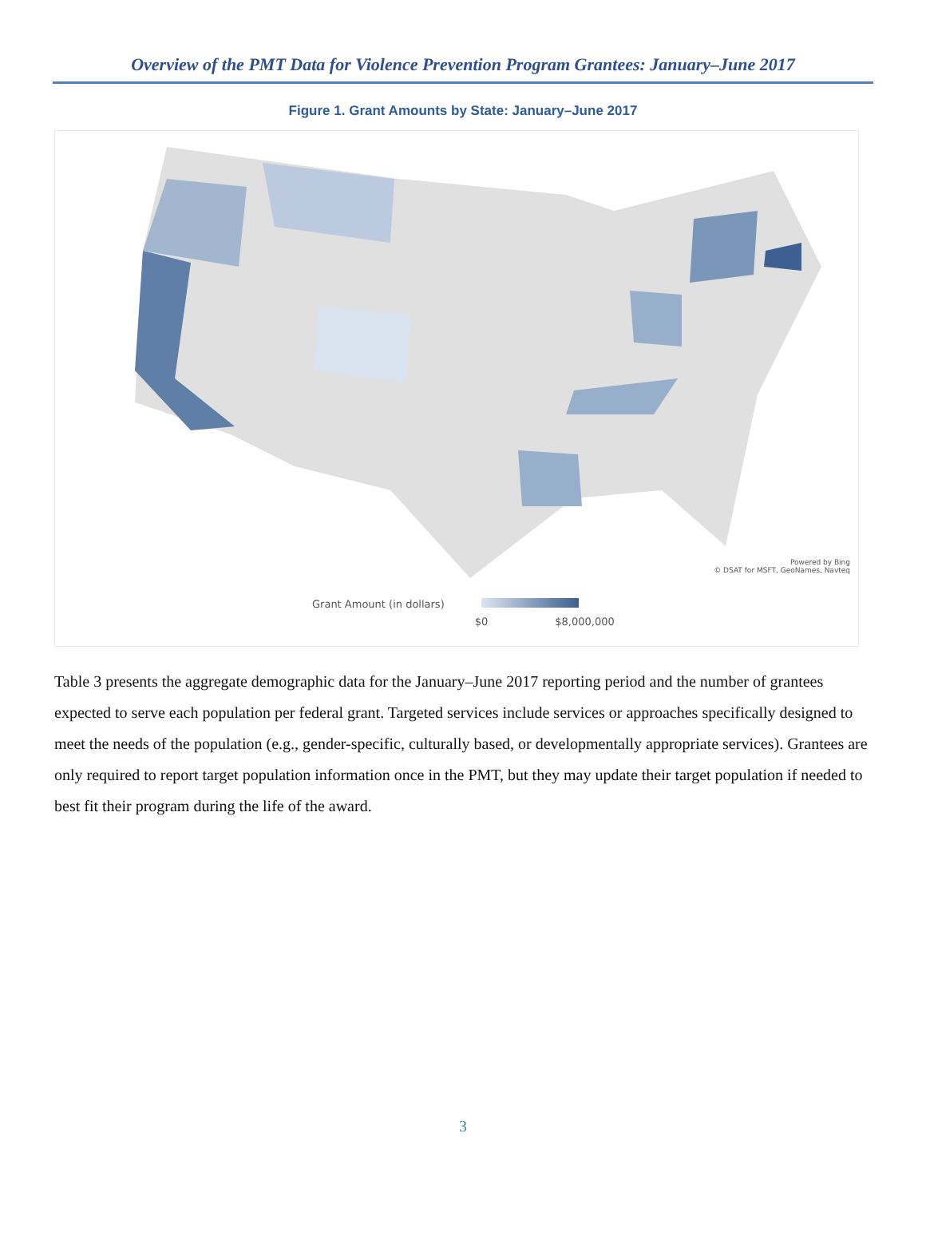Overview of the PMT Data for Violence Prevention Program Grantees: January–June 2017
Figure 1. Grant Amounts by State: January–June 2017
Powered by Bing
© DSAT for MSFT, GeoNames, Navteq
Grant Amount (in dollars)
$0 $8,000,000
Table 3 presents the aggregate demographic data for the January–June 2017 reporting period and the number of grantees expected to serve each population per federal grant. Targeted services include services or approaches specifically designed to meet the needs of the population (e.g., gender-specific, culturally based, or developmentally appropriate services). Grantees are only required to report target population information once in the PMT, but they may update their target population if needed to best fit their program during the life of the award.
3